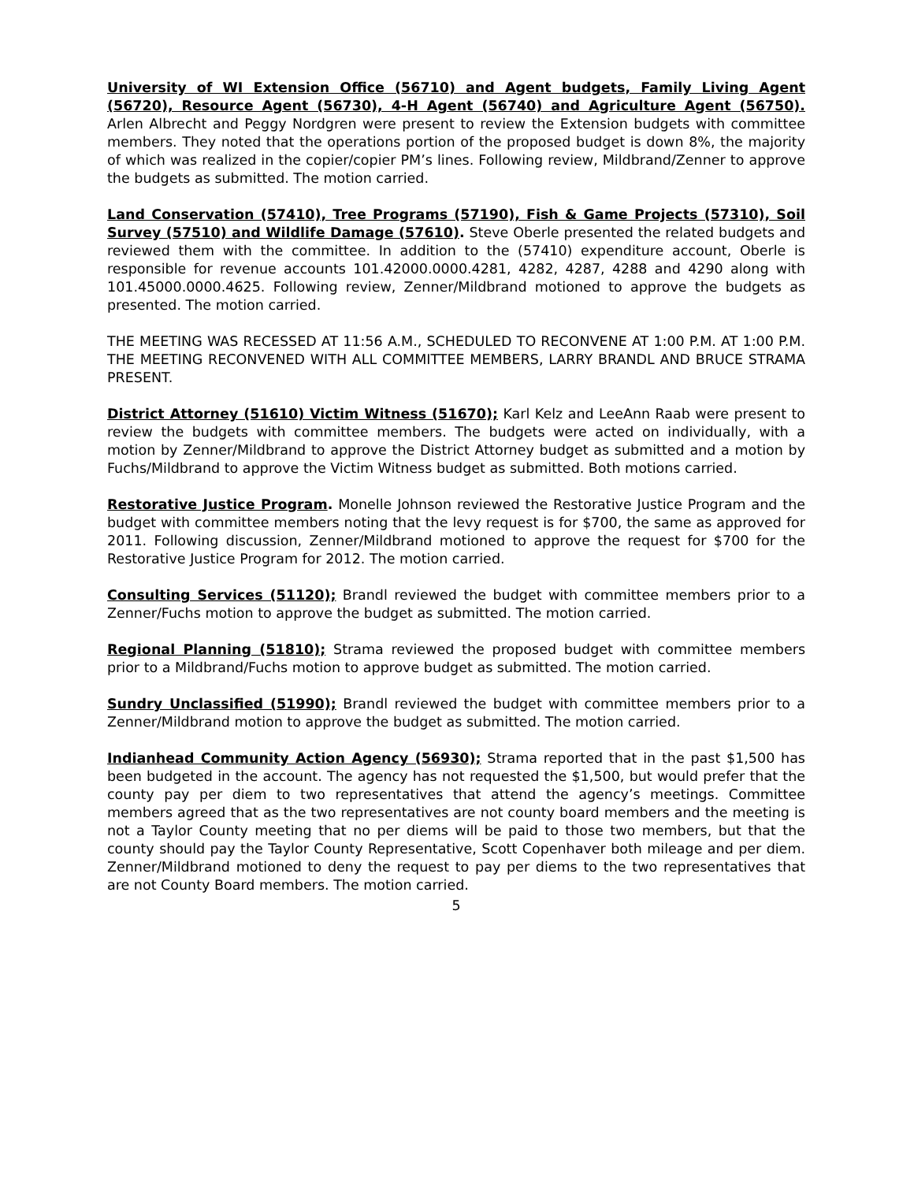University of WI Extension Office (56710) and Agent budgets, Family Living Agent (56720), Resource Agent (56730), 4-H Agent (56740) and Agriculture Agent (56750). Arlen Albrecht and Peggy Nordgren were present to review the Extension budgets with committee members. They noted that the operations portion of the proposed budget is down 8%, the majority of which was realized in the copier/copier PM’s lines. Following review, Mildbrand/Zenner to approve the budgets as submitted. The motion carried.
Land Conservation (57410), Tree Programs (57190), Fish & Game Projects (57310), Soil Survey (57510) and Wildlife Damage (57610). Steve Oberle presented the related budgets and reviewed them with the committee. In addition to the (57410) expenditure account, Oberle is responsible for revenue accounts 101.42000.0000.4281, 4282, 4287, 4288 and 4290 along with 101.45000.0000.4625. Following review, Zenner/Mildbrand motioned to approve the budgets as presented. The motion carried.
THE MEETING WAS RECESSED AT 11:56 A.M., SCHEDULED TO RECONVENE AT 1:00 P.M. AT 1:00 P.M. THE MEETING RECONVENED WITH ALL COMMITTEE MEMBERS, LARRY BRANDL AND BRUCE STRAMA PRESENT.
District Attorney (51610) Victim Witness (51670); Karl Kelz and LeeAnn Raab were present to review the budgets with committee members. The budgets were acted on individually, with a motion by Zenner/Mildbrand to approve the District Attorney budget as submitted and a motion by Fuchs/Mildbrand to approve the Victim Witness budget as submitted. Both motions carried.
Restorative Justice Program. Monelle Johnson reviewed the Restorative Justice Program and the budget with committee members noting that the levy request is for $700, the same as approved for 2011. Following discussion, Zenner/Mildbrand motioned to approve the request for $700 for the Restorative Justice Program for 2012. The motion carried.
Consulting Services (51120); Brandl reviewed the budget with committee members prior to a Zenner/Fuchs motion to approve the budget as submitted. The motion carried.
Regional Planning (51810); Strama reviewed the proposed budget with committee members prior to a Mildbrand/Fuchs motion to approve budget as submitted. The motion carried.
Sundry Unclassified (51990); Brandl reviewed the budget with committee members prior to a Zenner/Mildbrand motion to approve the budget as submitted. The motion carried.
Indianhead Community Action Agency (56930); Strama reported that in the past $1,500 has been budgeted in the account. The agency has not requested the $1,500, but would prefer that the county pay per diem to two representatives that attend the agency’s meetings. Committee members agreed that as the two representatives are not county board members and the meeting is not a Taylor County meeting that no per diems will be paid to those two members, but that the county should pay the Taylor County Representative, Scott Copenhaver both mileage and per diem. Zenner/Mildbrand motioned to deny the request to pay per diems to the two representatives that are not County Board members. The motion carried.
5